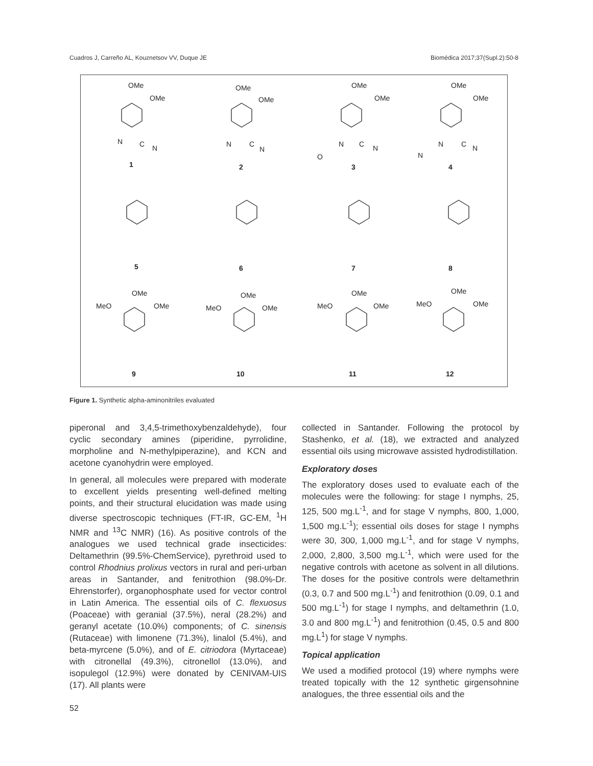Cuadros J, Carreño AL, Kouznetsov VV, Duque JE Biomédica 2017;37(Supl.2):50-8
OMe
OMe
1
N
C
N
OMe
OMe
2
N
C
N
OMe
OMe
3
N
C
N
O
OMe
OMe
4
N
C
N
N
5
6
7
8
OMe
MeO
OMe
9
OMe
MeO
OMe
10
OMe
MeO
OMe
11
OMe
MeO
OMe
12
Figure 1. Synthetic alpha-aminonitriles evaluated
piperonal and 3,4,5-trimethoxybenzaldehyde), four cyclic secondary amines (piperidine, pyrrolidine, morpholine and N-methylpiperazine), and KCN and acetone cyanohydrin were employed.
In general, all molecules were prepared with moderate to excellent yields presenting well-defined melting points, and their structural elucidation was made using diverse spectroscopic techniques (FT-IR, GC-EM, <sup>1</sup>H NMR and <sup>13</sup>C NMR) (16). As positive controls of the analogues we used technical grade insecticides: Deltamethrin (99.5%-ChemService), pyrethroid used to control Rhodnius prolixus vectors in rural and peri-urban areas in Santander, and fenitrothion (98.0%-Dr. Ehrenstorfer), organophosphate used for vector control in Latin America. The essential oils of C. flexuosus (Poaceae) with geranial (37.5%), neral (28.2%) and geranyl acetate (10.0%) components; of C. sinensis (Rutaceae) with limonene (71.3%), linalol (5.4%), and beta-myrcene (5.0%), and of E. citriodora (Myrtaceae) with citronellal (49.3%), citronellol (13.0%), and isopulegol (12.9%) were donated by CENIVAM-UIS (17). All plants were
collected in Santander. Following the protocol by Stashenko, et al. (18), we extracted and analyzed essential oils using microwave assisted hydrodistillation.
Exploratory doses
The exploratory doses used to evaluate each of the molecules were the following: for stage I nymphs, 25, 125, 500 mg.L<sup>-1</sup>, and for stage V nymphs, 800, 1,000, 1,500 mg.L<sup>-1</sup>); essential oils doses for stage I nymphs were 30, 300, 1,000 mg.L<sup>-1</sup>, and for stage V nymphs, 2,000, 2,800, 3,500 mg.L<sup>-1</sup>, which were used for the negative controls with acetone as solvent in all dilutions. The doses for the positive controls were deltamethrin (0.3, 0.7 and 500 mg.L<sup>-1</sup>) and fenitrothion (0.09, 0.1 and 500 mg.L<sup>-1</sup>) for stage I nymphs, and deltamethrin (1.0, 3.0 and 800 mg.L<sup>-1</sup>) and fenitrothion (0.45, 0.5 and 800 mg.L<sup>1</sup>) for stage V nymphs.
Topical application
We used a modified protocol (19) where nymphs were treated topically with the 12 synthetic girgensohnine analogues, the three essential oils and the
52